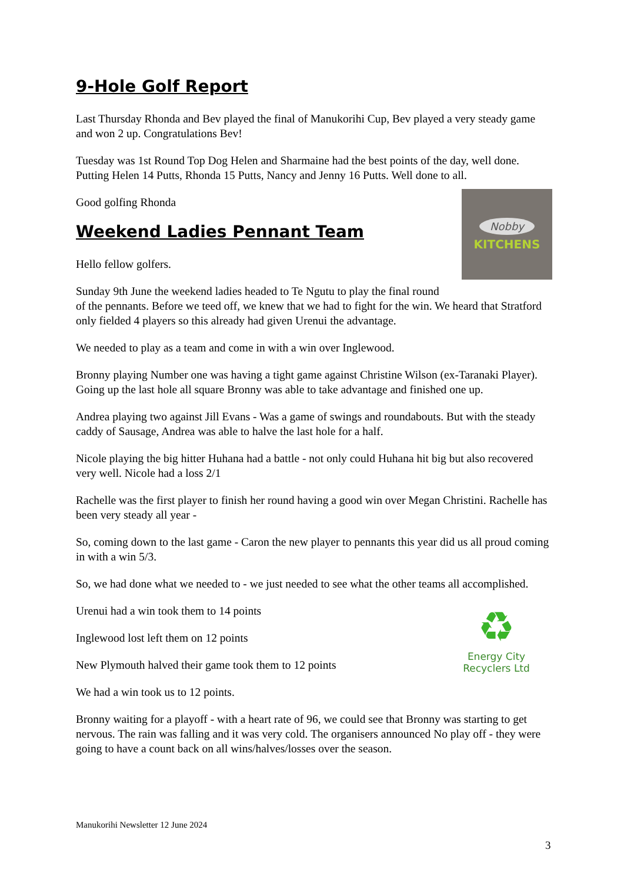9-Hole Golf Report
Last Thursday Rhonda and Bev played the final of Manukorihi Cup, Bev played a very steady game and won 2 up. Congratulations Bev!
Tuesday was 1st Round Top Dog Helen and Sharmaine had the best points of the day, well done. Putting Helen 14 Putts, Rhonda 15 Putts, Nancy and Jenny 16 Putts. Well done to all.
Nobby
KITCHENS
Good golfing Rhonda
Weekend Ladies Pennant Team
Hello fellow golfers.
Sunday 9th June the weekend ladies headed to Te Ngutu to play the final round of the pennants. Before we teed off, we knew that we had to fight for the win. We heard that Stratford only fielded 4 players so this already had given Urenui the advantage.
We needed to play as a team and come in with a win over Inglewood.
Bronny playing Number one was having a tight game against Christine Wilson (ex-Taranaki Player). Going up the last hole all square Bronny was able to take advantage and finished one up.
Andrea playing two against Jill Evans - Was a game of swings and roundabouts. But with the steady caddy of Sausage, Andrea was able to halve the last hole for a half.
Nicole playing the big hitter Huhana had a battle - not only could Huhana hit big but also recovered very well. Nicole had a loss 2/1
Rachelle was the first player to finish her round having a good win over Megan Christini. Rachelle has been very steady all year -
So, coming down to the last game - Caron the new player to pennants this year did us all proud coming in with a win 5/3.
So, we had done what we needed to - we just needed to see what the other teams all accomplished.
♻
Energy City
Recyclers Ltd
Urenui had a win took them to 14 points
Inglewood lost left them on 12 points
New Plymouth halved their game took them to 12 points
We had a win took us to 12 points.
Bronny waiting for a playoff - with a heart rate of 96, we could see that Bronny was starting to get nervous. The rain was falling and it was very cold. The organisers announced No play off - they were going to have a count back on all wins/halves/losses over the season.
Manukorihi Newsletter 12 June 2024
3